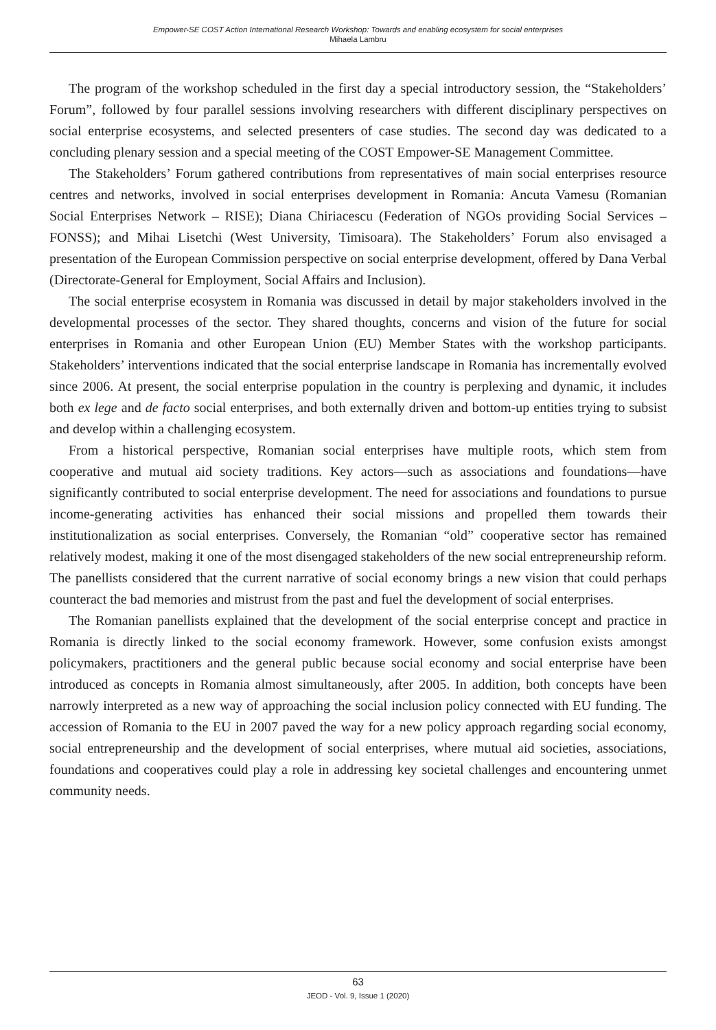Empower-SE COST Action International Research Workshop: Towards and enabling ecosystem for social enterprises
Mihaela Lambru
The program of the workshop scheduled in the first day a special introductory session, the “Stakeholders’ Forum”, followed by four parallel sessions involving researchers with different disciplinary perspectives on social enterprise ecosystems, and selected presenters of case studies. The second day was dedicated to a concluding plenary session and a special meeting of the COST Empower-SE Management Committee.
The Stakeholders’ Forum gathered contributions from representatives of main social enterprises resource centres and networks, involved in social enterprises development in Romania: Ancuta Vamesu (Romanian Social Enterprises Network – RISE); Diana Chiriacescu (Federation of NGOs providing Social Services – FONSS); and Mihai Lisetchi (West University, Timisoara). The Stakeholders’ Forum also envisaged a presentation of the European Commission perspective on social enterprise development, offered by Dana Verbal (Directorate-General for Employment, Social Affairs and Inclusion).
The social enterprise ecosystem in Romania was discussed in detail by major stakeholders involved in the developmental processes of the sector. They shared thoughts, concerns and vision of the future for social enterprises in Romania and other European Union (EU) Member States with the workshop participants. Stakeholders’ interventions indicated that the social enterprise landscape in Romania has incrementally evolved since 2006. At present, the social enterprise population in the country is perplexing and dynamic, it includes both ex lege and de facto social enterprises, and both externally driven and bottom-up entities trying to subsist and develop within a challenging ecosystem.
From a historical perspective, Romanian social enterprises have multiple roots, which stem from cooperative and mutual aid society traditions. Key actors—such as associations and foundations—have significantly contributed to social enterprise development. The need for associations and foundations to pursue income-generating activities has enhanced their social missions and propelled them towards their institutionalization as social enterprises. Conversely, the Romanian “old” cooperative sector has remained relatively modest, making it one of the most disengaged stakeholders of the new social entrepreneurship reform. The panellists considered that the current narrative of social economy brings a new vision that could perhaps counteract the bad memories and mistrust from the past and fuel the development of social enterprises.
The Romanian panellists explained that the development of the social enterprise concept and practice in Romania is directly linked to the social economy framework. However, some confusion exists amongst policymakers, practitioners and the general public because social economy and social enterprise have been introduced as concepts in Romania almost simultaneously, after 2005. In addition, both concepts have been narrowly interpreted as a new way of approaching the social inclusion policy connected with EU funding. The accession of Romania to the EU in 2007 paved the way for a new policy approach regarding social economy, social entrepreneurship and the development of social enterprises, where mutual aid societies, associations, foundations and cooperatives could play a role in addressing key societal challenges and encountering unmet community needs.
63
JEOD - Vol. 9, Issue 1 (2020)